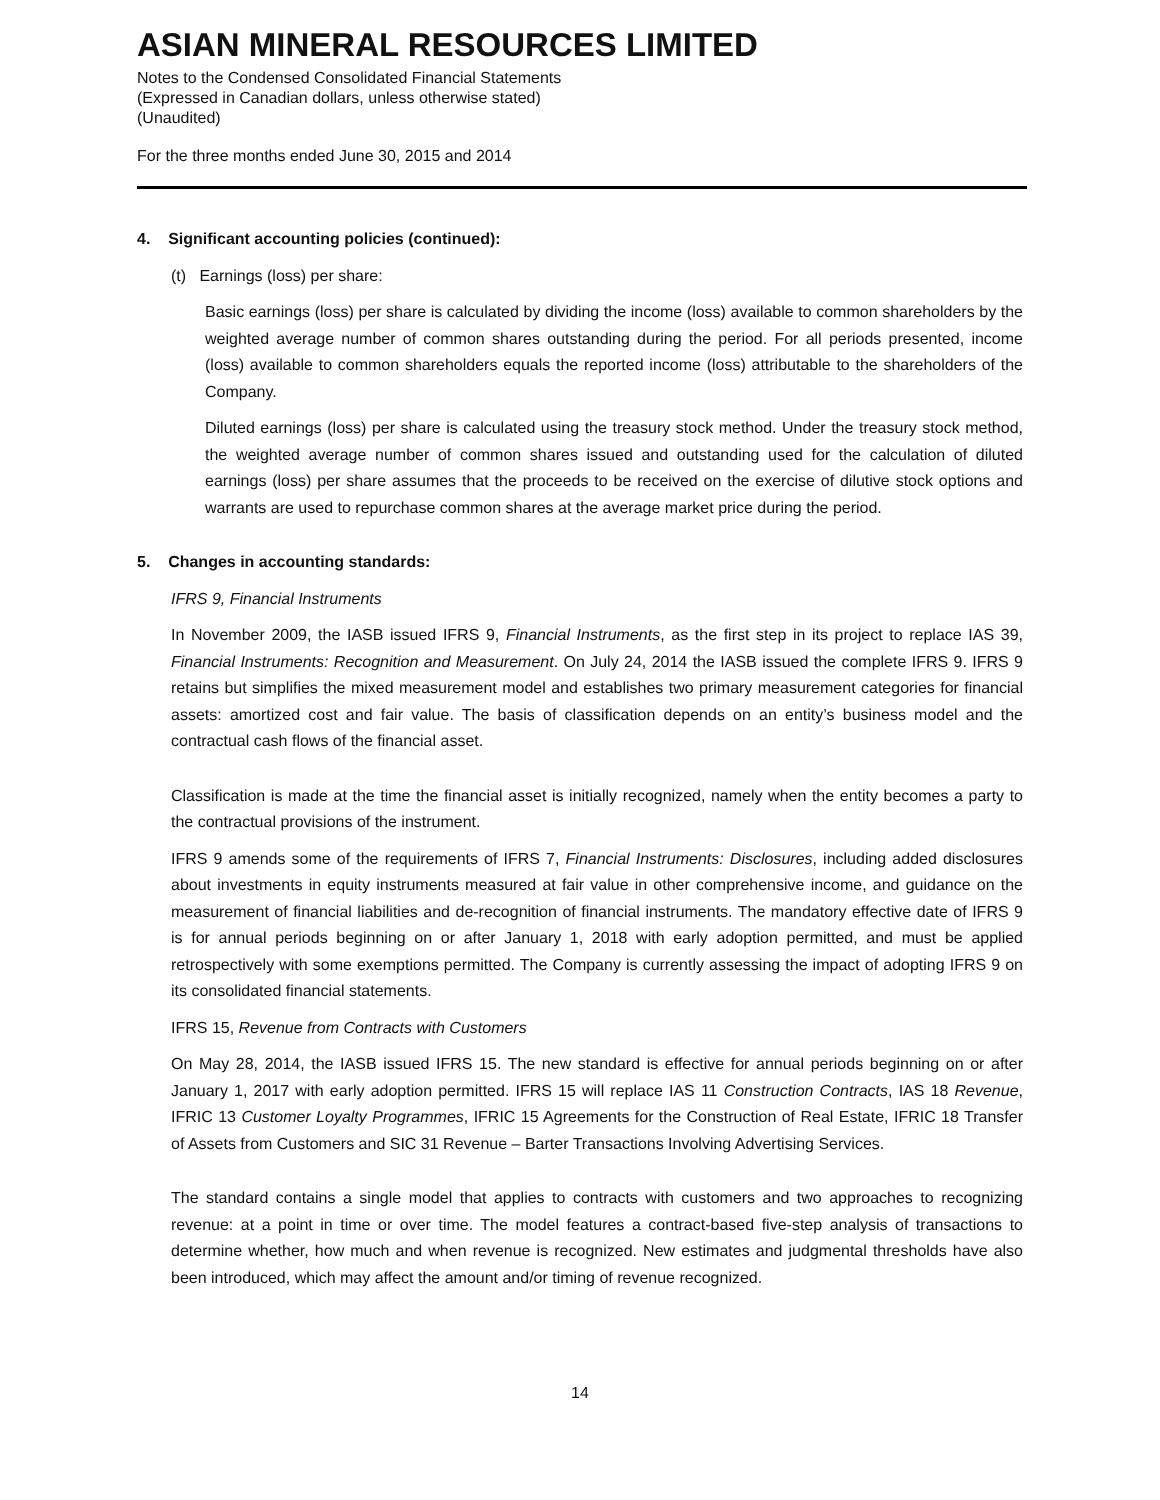ASIAN MINERAL RESOURCES LIMITED
Notes to the Condensed Consolidated Financial Statements
(Expressed in Canadian dollars, unless otherwise stated)
(Unaudited)
For the three months ended June 30, 2015 and 2014
4. Significant accounting policies (continued):
(t) Earnings (loss) per share:
Basic earnings (loss) per share is calculated by dividing the income (loss) available to common shareholders by the weighted average number of common shares outstanding during the period. For all periods presented, income (loss) available to common shareholders equals the reported income (loss) attributable to the shareholders of the Company.
Diluted earnings (loss) per share is calculated using the treasury stock method. Under the treasury stock method, the weighted average number of common shares issued and outstanding used for the calculation of diluted earnings (loss) per share assumes that the proceeds to be received on the exercise of dilutive stock options and warrants are used to repurchase common shares at the average market price during the period.
5. Changes in accounting standards:
IFRS 9, Financial Instruments
In November 2009, the IASB issued IFRS 9, Financial Instruments, as the first step in its project to replace IAS 39, Financial Instruments: Recognition and Measurement. On July 24, 2014 the IASB issued the complete IFRS 9. IFRS 9 retains but simplifies the mixed measurement model and establishes two primary measurement categories for financial assets: amortized cost and fair value. The basis of classification depends on an entity’s business model and the contractual cash flows of the financial asset.
Classification is made at the time the financial asset is initially recognized, namely when the entity becomes a party to the contractual provisions of the instrument.
IFRS 9 amends some of the requirements of IFRS 7, Financial Instruments: Disclosures, including added disclosures about investments in equity instruments measured at fair value in other comprehensive income, and guidance on the measurement of financial liabilities and de-recognition of financial instruments. The mandatory effective date of IFRS 9 is for annual periods beginning on or after January 1, 2018 with early adoption permitted, and must be applied retrospectively with some exemptions permitted. The Company is currently assessing the impact of adopting IFRS 9 on its consolidated financial statements.
IFRS 15, Revenue from Contracts with Customers
On May 28, 2014, the IASB issued IFRS 15. The new standard is effective for annual periods beginning on or after January 1, 2017 with early adoption permitted. IFRS 15 will replace IAS 11 Construction Contracts, IAS 18 Revenue, IFRIC 13 Customer Loyalty Programmes, IFRIC 15 Agreements for the Construction of Real Estate, IFRIC 18 Transfer of Assets from Customers and SIC 31 Revenue – Barter Transactions Involving Advertising Services.
The standard contains a single model that applies to contracts with customers and two approaches to recognizing revenue: at a point in time or over time. The model features a contract-based five-step analysis of transactions to determine whether, how much and when revenue is recognized. New estimates and judgmental thresholds have also been introduced, which may affect the amount and/or timing of revenue recognized.
14